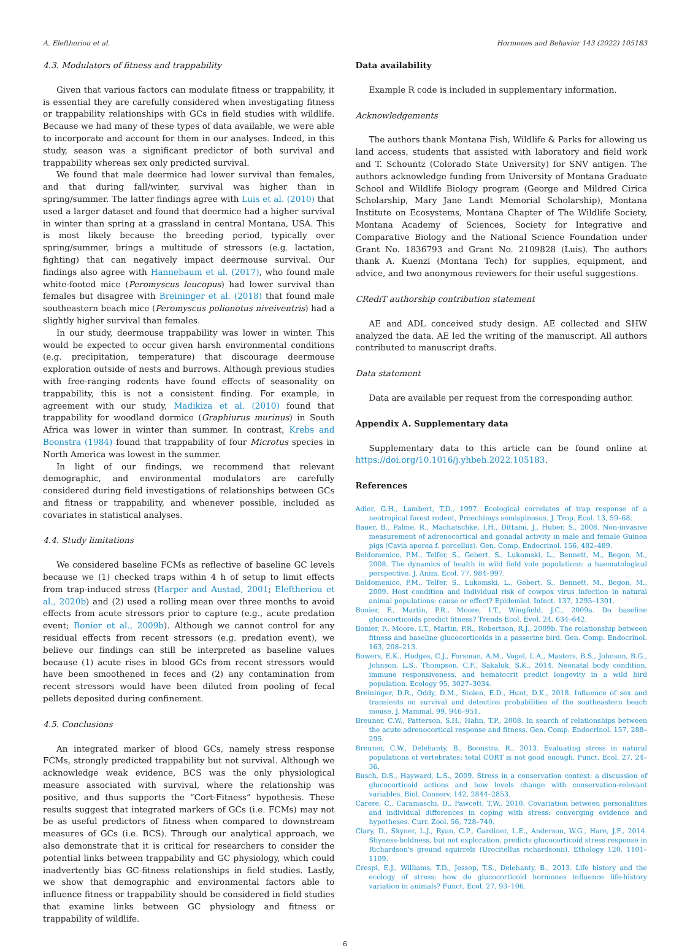A. Eleftheriou et al. Hormones and Behavior 143 (2022) 105183
4.3. Modulators of fitness and trappability
Given that various factors can modulate fitness or trappability, it is essential they are carefully considered when investigating fitness or trappability relationships with GCs in field studies with wildlife. Because we had many of these types of data available, we were able to incorporate and account for them in our analyses. Indeed, in this study, season was a significant predictor of both survival and trappability whereas sex only predicted survival.
We found that male deermice had lower survival than females, and that during fall/winter, survival was higher than in spring/summer. The latter findings agree with Luis et al. (2010) that used a larger dataset and found that deermice had a higher survival in winter than spring at a grassland in central Montana, USA. This is most likely because the breeding period, typically over spring/summer, brings a multitude of stressors (e.g. lactation, fighting) that can negatively impact deermouse survival. Our findings also agree with Hannebaum et al. (2017), who found male white-footed mice (Peromyscus leucopus) had lower survival than females but disagree with Breininger et al. (2018) that found male southeastern beach mice (Peromyscus polionotus niveiventris) had a slightly higher survival than females.
In our study, deermouse trappability was lower in winter. This would be expected to occur given harsh environmental conditions (e.g. precipitation, temperature) that discourage deermouse exploration outside of nests and burrows. Although previous studies with free-ranging rodents have found effects of seasonality on trappability, this is not a consistent finding. For example, in agreement with our study, Madikiza et al. (2010) found that trappability for woodland dormice (Graphiurus murinus) in South Africa was lower in winter than summer. In contrast, Krebs and Boonstra (1984) found that trappability of four Microtus species in North America was lowest in the summer.
In light of our findings, we recommend that relevant demographic, and environmental modulators are carefully considered during field investigations of relationships between GCs and fitness or trappability, and whenever possible, included as covariates in statistical analyses.
4.4. Study limitations
We considered baseline FCMs as reflective of baseline GC levels because we (1) checked traps within 4 h of setup to limit effects from trap-induced stress (Harper and Austad, 2001; Eleftheriou et al., 2020b) and (2) used a rolling mean over three months to avoid effects from acute stressors prior to capture (e.g., acute predation event; Bonier et al., 2009b). Although we cannot control for any residual effects from recent stressors (e.g. predation event), we believe our findings can still be interpreted as baseline values because (1) acute rises in blood GCs from recent stressors would have been smoothened in feces and (2) any contamination from recent stressors would have been diluted from pooling of fecal pellets deposited during confinement.
4.5. Conclusions
An integrated marker of blood GCs, namely stress response FCMs, strongly predicted trappability but not survival. Although we acknowledge weak evidence, BCS was the only physiological measure associated with survival, where the relationship was positive, and thus supports the “Cort-Fitness” hypothesis. These results suggest that integrated markers of GCs (i.e. FCMs) may not be as useful predictors of fitness when compared to downstream measures of GCs (i.e. BCS). Through our analytical approach, we also demonstrate that it is critical for researchers to consider the potential links between trappability and GC physiology, which could inadvertently bias GC-fitness relationships in field studies. Lastly, we show that demographic and environmental factors able to influence fitness or trappability should be considered in field studies that examine links between GC physiology and fitness or trappability of wildlife.
Data availability
Example R code is included in supplementary information.
Acknowledgements
The authors thank Montana Fish, Wildlife & Parks for allowing us land access, students that assisted with laboratory and field work and T. Schountz (Colorado State University) for SNV antigen. The authors acknowledge funding from University of Montana Graduate School and Wildlife Biology program (George and Mildred Cirica Scholarship, Mary Jane Landt Memorial Scholarship), Montana Institute on Ecosystems, Montana Chapter of The Wildlife Society, Montana Academy of Sciences, Society for Integrative and Comparative Biology and the National Science Foundation under Grant No. 1836793 and Grant No. 2109828 (Luis). The authors thank A. Kuenzi (Montana Tech) for supplies, equipment, and advice, and two anonymous reviewers for their useful suggestions.
CRediT authorship contribution statement
AE and ADL conceived study design. AE collected and SHW analyzed the data. AE led the writing of the manuscript. All authors contributed to manuscript drafts.
Data statement
Data are available per request from the corresponding author.
Appendix A. Supplementary data
Supplementary data to this article can be found online at https://doi.org/10.1016/j.yhbeh.2022.105183.
References
Adler, G.H., Lambert, T.D., 1997. Ecological correlates of trap response of a neotropical forest rodent, Proechimys semispinosus. J. Trop. Ecol. 13, 59–68.
Bauer, B., Palme, R., Machatschke, I.H., Dittami, J., Huber, S., 2008. Non-invasive measurement of adrenocortical and gonadal activity in male and female Guinea pigs (Cavia aperea f. porcellus). Gen. Comp. Endocrinol. 156, 482–489.
Beldomenico, P.M., Telfer, S., Gebert, S., Lukomski, L., Bennett, M., Begon, M., 2008. The dynamics of health in wild field vole populations: a haematological perspective. J. Anim. Ecol. 77, 984–997.
Beldomenico, P.M., Telfer, S., Lukomski, L., Gebert, S., Bennett, M., Begon, M., 2009. Host condition and individual risk of cowpox virus infection in natural animal populations: cause or effect? Epidemiol. Infect. 137, 1295–1301.
Bonier, F., Martin, P.R., Moore, I.T., Wingfield, J.C., 2009a. Do baseline glucocorticoids predict fitness? Trends Ecol. Evol. 24, 634–642.
Bonier, F., Moore, I.T., Martin, P.R., Robertson, R.J., 2009b. The relationship between fitness and baseline glucocorticoids in a passerine bird. Gen. Comp. Endocrinol. 163, 208–213.
Bowers, E.K., Hodges, C.J., Forsman, A.M., Vogel, L.A., Masters, B.S., Johnson, B.G., Johnson, L.S., Thompson, C.F., Sakaluk, S.K., 2014. Neonatal body condition, immune responsiveness, and hematocrit predict longevity in a wild bird population. Ecology 95, 3027–3034.
Breininger, D.R., Oddy, D.M., Stolen, E.D., Hunt, D.K., 2018. Influence of sex and transients on survival and detection probabilities of the southeastern beach mouse. J. Mammal. 99, 946–951.
Breuner, C.W., Patterson, S.H., Hahn, T.P., 2008. In search of relationships between the acute adrenocortical response and fitness. Gen. Comp. Endocrinol. 157, 288–295.
Breuner, C.W., Delehanty, B., Boonstra, R., 2013. Evaluating stress in natural populations of vertebrates: total CORT is not good enough. Funct. Ecol. 27, 24–36.
Busch, D.S., Hayward, L.S., 2009. Stress in a conservation context: a discussion of glucocorticoid actions and how levels change with conservation-relevant variables. Biol. Conserv. 142, 2844–2853.
Carere, C., Caramaschi, D., Fawcett, T.W., 2010. Covariation between personalities and individual differences in coping with stress: converging evidence and hypotheses. Curr. Zool. 56, 728–740.
Clary, D., Skyner, L.J., Ryan, C.P., Gardiner, L.E., Anderson, W.G., Hare, J.F., 2014. Shyness-boldness, but not exploration, predicts glucocorticoid stress response in Richardson's ground squirrels (Urocitellus richardsonii). Ethology 120, 1101–1109.
Crespi, E.J., Williams, T.D., Jessop, T.S., Delehanty, B., 2013. Life history and the ecology of stress: how do glucocorticoid hormones influence life-history variation in animals? Funct. Ecol. 27, 93–106.
6